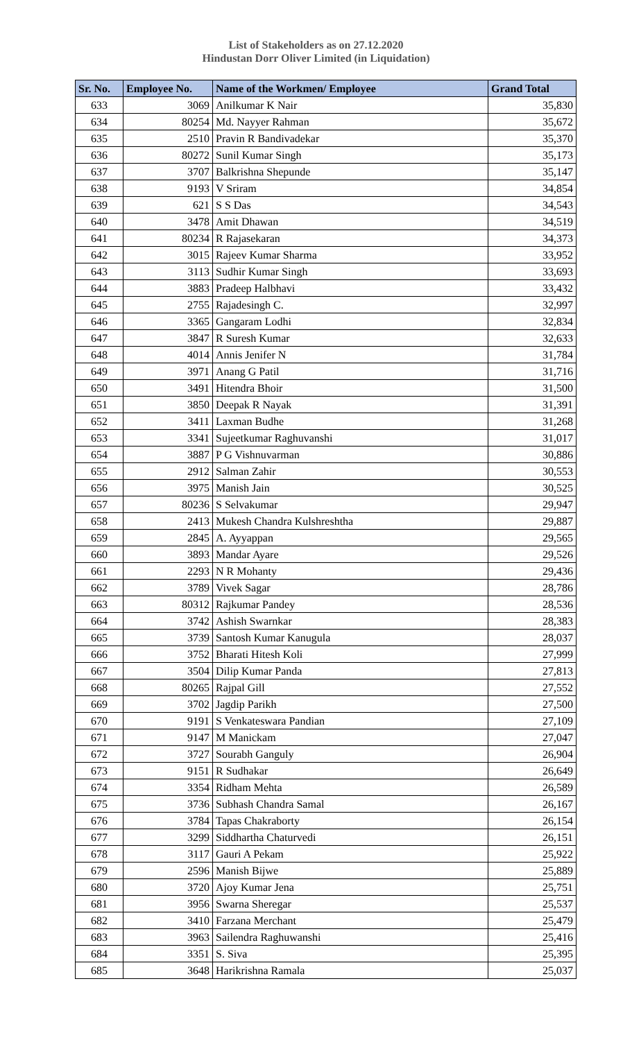List of Stakeholders as on 27.12.2020
Hindustan Dorr Oliver Limited (in Liquidation)
| Sr. No. | Employee No. | Name of the Workmen/ Employee | Grand Total |
| --- | --- | --- | --- |
| 633 | 3069 | Anilkumar K Nair | 35,830 |
| 634 | 80254 | Md. Nayyer Rahman | 35,672 |
| 635 | 2510 | Pravin R Bandivadekar | 35,370 |
| 636 | 80272 | Sunil Kumar Singh | 35,173 |
| 637 | 3707 | Balkrishna Shepunde | 35,147 |
| 638 | 9193 | V Sriram | 34,854 |
| 639 | 621 | S S Das | 34,543 |
| 640 | 3478 | Amit Dhawan | 34,519 |
| 641 | 80234 | R Rajasekaran | 34,373 |
| 642 | 3015 | Rajeev Kumar Sharma | 33,952 |
| 643 | 3113 | Sudhir Kumar Singh | 33,693 |
| 644 | 3883 | Pradeep Halbhavi | 33,432 |
| 645 | 2755 | Rajadesingh C. | 32,997 |
| 646 | 3365 | Gangaram Lodhi | 32,834 |
| 647 | 3847 | R Suresh Kumar | 32,633 |
| 648 | 4014 | Annis Jenifer N | 31,784 |
| 649 | 3971 | Anang G Patil | 31,716 |
| 650 | 3491 | Hitendra Bhoir | 31,500 |
| 651 | 3850 | Deepak R Nayak | 31,391 |
| 652 | 3411 | Laxman Budhe | 31,268 |
| 653 | 3341 | Sujeetkumar Raghuvanshi | 31,017 |
| 654 | 3887 | P G Vishnuvarman | 30,886 |
| 655 | 2912 | Salman Zahir | 30,553 |
| 656 | 3975 | Manish Jain | 30,525 |
| 657 | 80236 | S Selvakumar | 29,947 |
| 658 | 2413 | Mukesh Chandra Kulshreshtha | 29,887 |
| 659 | 2845 | A. Ayyappan | 29,565 |
| 660 | 3893 | Mandar Ayare | 29,526 |
| 661 | 2293 | N R Mohanty | 29,436 |
| 662 | 3789 | Vivek Sagar | 28,786 |
| 663 | 80312 | Rajkumar Pandey | 28,536 |
| 664 | 3742 | Ashish Swarnkar | 28,383 |
| 665 | 3739 | Santosh Kumar Kanugula | 28,037 |
| 666 | 3752 | Bharati Hitesh Koli | 27,999 |
| 667 | 3504 | Dilip Kumar Panda | 27,813 |
| 668 | 80265 | Rajpal Gill | 27,552 |
| 669 | 3702 | Jagdip Parikh | 27,500 |
| 670 | 9191 | S Venkateswara Pandian | 27,109 |
| 671 | 9147 | M Manickam | 27,047 |
| 672 | 3727 | Sourabh Ganguly | 26,904 |
| 673 | 9151 | R Sudhakar | 26,649 |
| 674 | 3354 | Ridham Mehta | 26,589 |
| 675 | 3736 | Subhash Chandra Samal | 26,167 |
| 676 | 3784 | Tapas Chakraborty | 26,154 |
| 677 | 3299 | Siddhartha Chaturvedi | 26,151 |
| 678 | 3117 | Gauri A Pekam | 25,922 |
| 679 | 2596 | Manish Bijwe | 25,889 |
| 680 | 3720 | Ajoy Kumar Jena | 25,751 |
| 681 | 3956 | Swarna Sheregar | 25,537 |
| 682 | 3410 | Farzana Merchant | 25,479 |
| 683 | 3963 | Sailendra Raghuwanshi | 25,416 |
| 684 | 3351 | S. Siva | 25,395 |
| 685 | 3648 | Harikrishna Ramala | 25,037 |